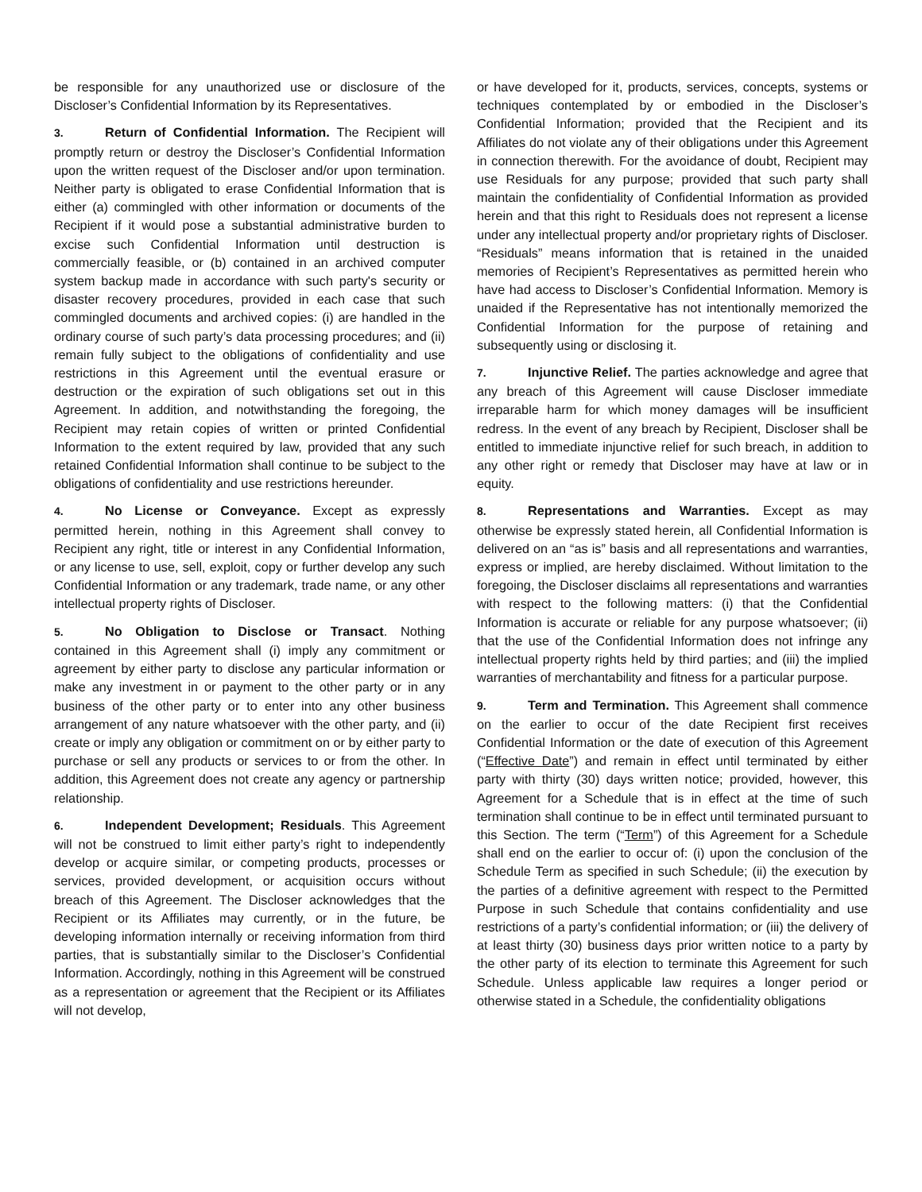be responsible for any unauthorized use or disclosure of the Discloser’s Confidential Information by its Representatives.
3. Return of Confidential Information. The Recipient will promptly return or destroy the Discloser’s Confidential Information upon the written request of the Discloser and/or upon termination. Neither party is obligated to erase Confidential Information that is either (a) commingled with other information or documents of the Recipient if it would pose a substantial administrative burden to excise such Confidential Information until destruction is commercially feasible, or (b) contained in an archived computer system backup made in accordance with such party's security or disaster recovery procedures, provided in each case that such commingled documents and archived copies: (i) are handled in the ordinary course of such party’s data processing procedures; and (ii) remain fully subject to the obligations of confidentiality and use restrictions in this Agreement until the eventual erasure or destruction or the expiration of such obligations set out in this Agreement. In addition, and notwithstanding the foregoing, the Recipient may retain copies of written or printed Confidential Information to the extent required by law, provided that any such retained Confidential Information shall continue to be subject to the obligations of confidentiality and use restrictions hereunder.
4. No License or Conveyance. Except as expressly permitted herein, nothing in this Agreement shall convey to Recipient any right, title or interest in any Confidential Information, or any license to use, sell, exploit, copy or further develop any such Confidential Information or any trademark, trade name, or any other intellectual property rights of Discloser.
5. No Obligation to Disclose or Transact. Nothing contained in this Agreement shall (i) imply any commitment or agreement by either party to disclose any particular information or make any investment in or payment to the other party or in any business of the other party or to enter into any other business arrangement of any nature whatsoever with the other party, and (ii) create or imply any obligation or commitment on or by either party to purchase or sell any products or services to or from the other. In addition, this Agreement does not create any agency or partnership relationship.
6. Independent Development; Residuals. This Agreement will not be construed to limit either party’s right to independently develop or acquire similar, or competing products, processes or services, provided development, or acquisition occurs without breach of this Agreement. The Discloser acknowledges that the Recipient or its Affiliates may currently, or in the future, be developing information internally or receiving information from third parties, that is substantially similar to the Discloser’s Confidential Information. Accordingly, nothing in this Agreement will be construed as a representation or agreement that the Recipient or its Affiliates will not develop,
or have developed for it, products, services, concepts, systems or techniques contemplated by or embodied in the Discloser’s Confidential Information; provided that the Recipient and its Affiliates do not violate any of their obligations under this Agreement in connection therewith. For the avoidance of doubt, Recipient may use Residuals for any purpose; provided that such party shall maintain the confidentiality of Confidential Information as provided herein and that this right to Residuals does not represent a license under any intellectual property and/or proprietary rights of Discloser. “Residuals” means information that is retained in the unaided memories of Recipient’s Representatives as permitted herein who have had access to Discloser’s Confidential Information. Memory is unaided if the Representative has not intentionally memorized the Confidential Information for the purpose of retaining and subsequently using or disclosing it.
7. Injunctive Relief. The parties acknowledge and agree that any breach of this Agreement will cause Discloser immediate irreparable harm for which money damages will be insufficient redress. In the event of any breach by Recipient, Discloser shall be entitled to immediate injunctive relief for such breach, in addition to any other right or remedy that Discloser may have at law or in equity.
8. Representations and Warranties. Except as may otherwise be expressly stated herein, all Confidential Information is delivered on an “as is” basis and all representations and warranties, express or implied, are hereby disclaimed. Without limitation to the foregoing, the Discloser disclaims all representations and warranties with respect to the following matters: (i) that the Confidential Information is accurate or reliable for any purpose whatsoever; (ii) that the use of the Confidential Information does not infringe any intellectual property rights held by third parties; and (iii) the implied warranties of merchantability and fitness for a particular purpose.
9. Term and Termination. This Agreement shall commence on the earlier to occur of the date Recipient first receives Confidential Information or the date of execution of this Agreement (“Effective Date”) and remain in effect until terminated by either party with thirty (30) days written notice; provided, however, this Agreement for a Schedule that is in effect at the time of such termination shall continue to be in effect until terminated pursuant to this Section. The term (“Term”) of this Agreement for a Schedule shall end on the earlier to occur of: (i) upon the conclusion of the Schedule Term as specified in such Schedule; (ii) the execution by the parties of a definitive agreement with respect to the Permitted Purpose in such Schedule that contains confidentiality and use restrictions of a party’s confidential information; or (iii) the delivery of at least thirty (30) business days prior written notice to a party by the other party of its election to terminate this Agreement for such Schedule. Unless applicable law requires a longer period or otherwise stated in a Schedule, the confidentiality obligations